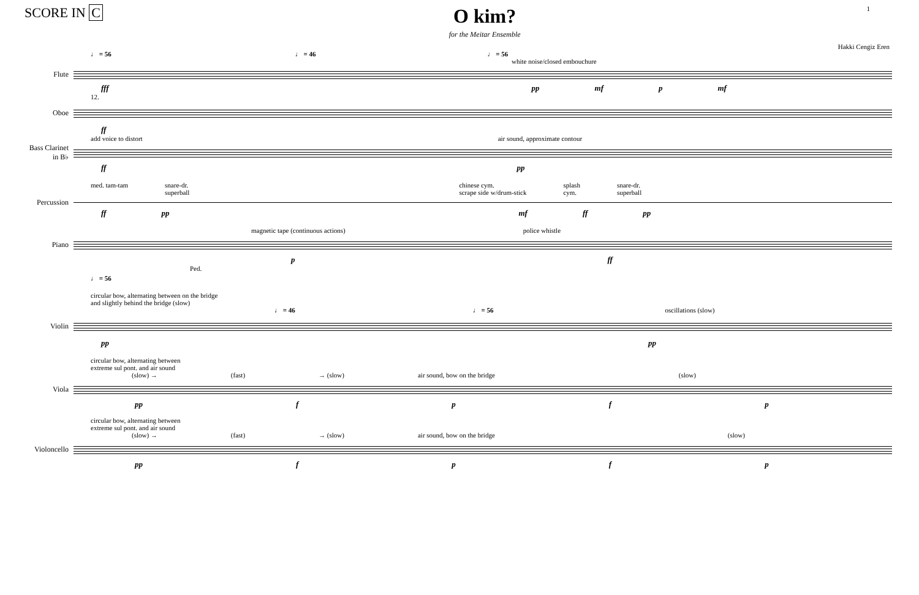SCORE IN C
O kim?
for the Meitar Ensemble
1
Hakki Cengiz Eren
♩ = 56 ♩ = 46 ♩ = 56
white noise/closed embouchure
Flute
fff pp mf p mf
12.
Oboe
ff
add voice to distort air sound, approximate contour
Bass Clarinet
in B♭
ff pp
med. tam-tam snare-dr.
superball chinese cym.
scrape side w/drum-stick splash
cym. snare-dr.
superball
Percussion
ff pp mf ff pp
magnetic tape (continuous actions) police whistle
Piano
p ff
Ped.
♩ = 56
circular bow, alternating between on the bridge
and slightly behind the bridge (slow)
♩ = 46 ♩ = 56 oscillations (slow)
Violin
pp pp
circular bow, alternating between
extreme sul pont. and air sound
(slow) → (fast) → (slow) air sound, bow on the bridge (slow)
Viola
pp fpfp
circular bow, alternating between
extreme sul pont. and air sound
(slow) → (fast) → (slow) air sound, bow on the bridge (slow)
Violoncello
pp fpfp